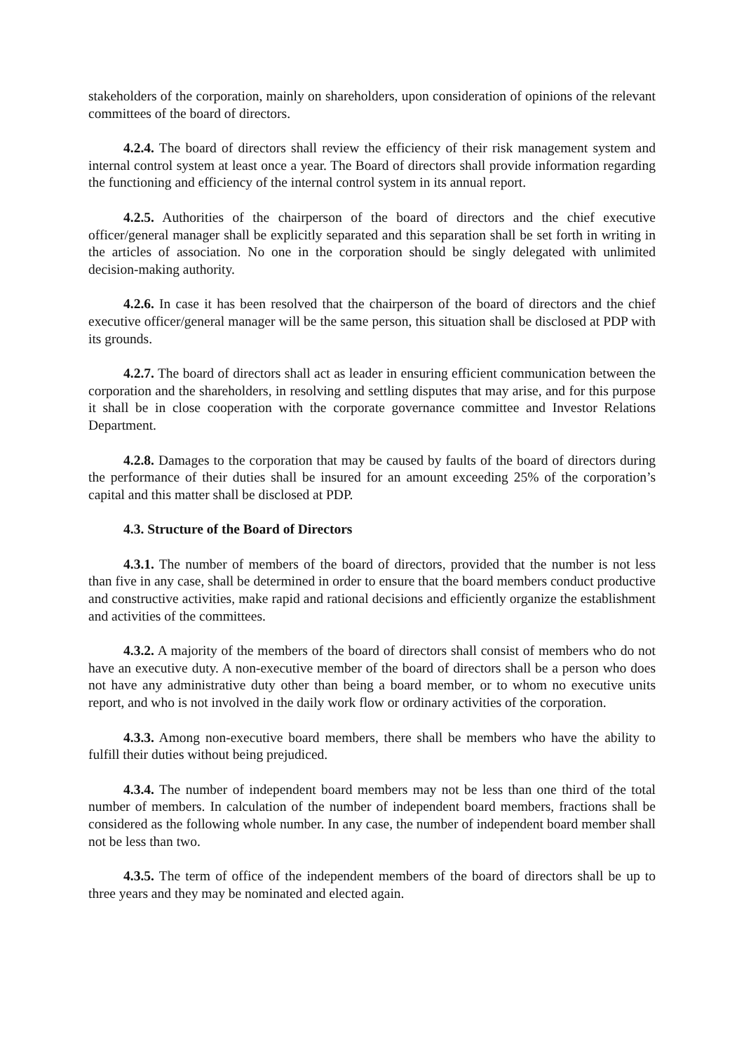stakeholders of the corporation, mainly on shareholders, upon consideration of opinions of the relevant committees of the board of directors.
4.2.4. The board of directors shall review the efficiency of their risk management system and internal control system at least once a year. The Board of directors shall provide information regarding the functioning and efficiency of the internal control system in its annual report.
4.2.5. Authorities of the chairperson of the board of directors and the chief executive officer/general manager shall be explicitly separated and this separation shall be set forth in writing in the articles of association. No one in the corporation should be singly delegated with unlimited decision-making authority.
4.2.6. In case it has been resolved that the chairperson of the board of directors and the chief executive officer/general manager will be the same person, this situation shall be disclosed at PDP with its grounds.
4.2.7. The board of directors shall act as leader in ensuring efficient communication between the corporation and the shareholders, in resolving and settling disputes that may arise, and for this purpose it shall be in close cooperation with the corporate governance committee and Investor Relations Department.
4.2.8. Damages to the corporation that may be caused by faults of the board of directors during the performance of their duties shall be insured for an amount exceeding 25% of the corporation’s capital and this matter shall be disclosed at PDP.
4.3. Structure of the Board of Directors
4.3.1. The number of members of the board of directors, provided that the number is not less than five in any case, shall be determined in order to ensure that the board members conduct productive and constructive activities, make rapid and rational decisions and efficiently organize the establishment and activities of the committees.
4.3.2. A majority of the members of the board of directors shall consist of members who do not have an executive duty. A non-executive member of the board of directors shall be a person who does not have any administrative duty other than being a board member, or to whom no executive units report, and who is not involved in the daily work flow or ordinary activities of the corporation.
4.3.3. Among non-executive board members, there shall be members who have the ability to fulfill their duties without being prejudiced.
4.3.4. The number of independent board members may not be less than one third of the total number of members. In calculation of the number of independent board members, fractions shall be considered as the following whole number. In any case, the number of independent board member shall not be less than two.
4.3.5. The term of office of the independent members of the board of directors shall be up to three years and they may be nominated and elected again.